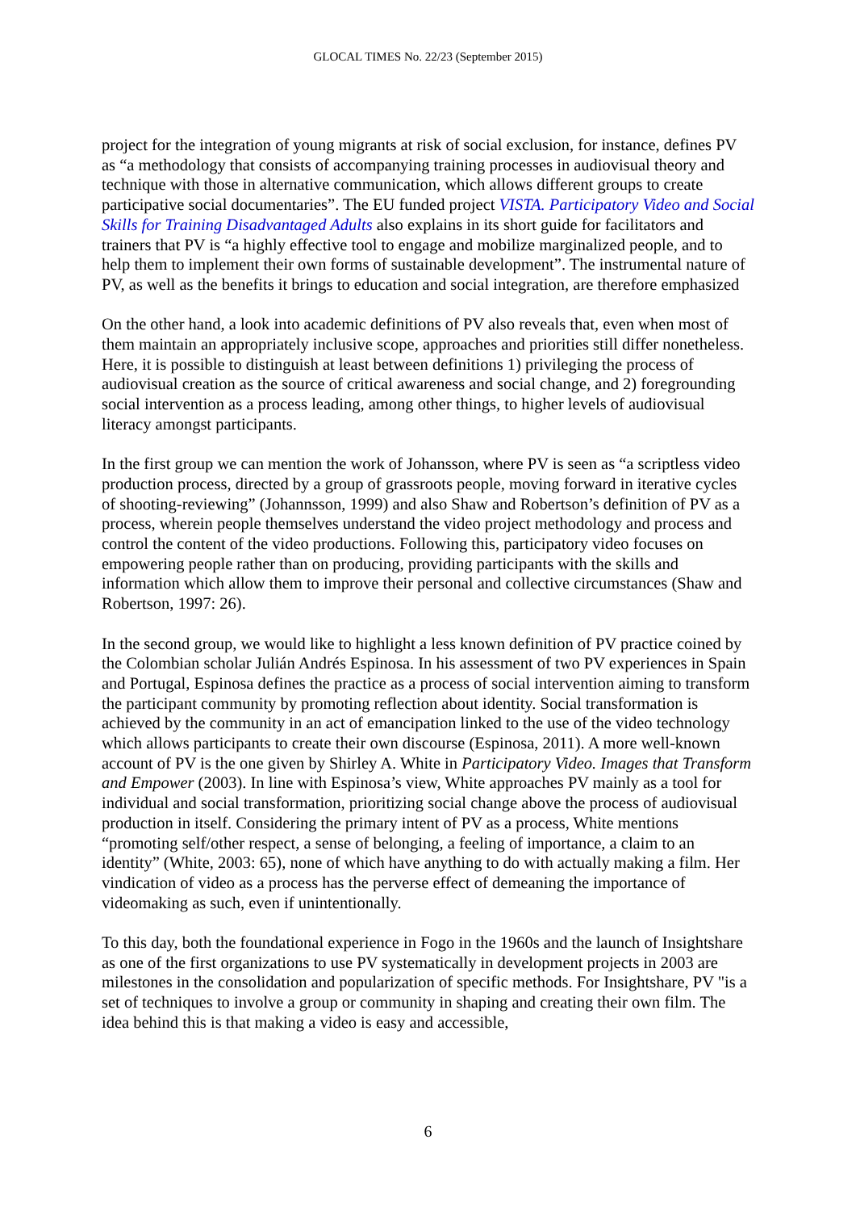GLOCAL TIMES No. 22/23 (September 2015)
project for the integration of young migrants at risk of social exclusion, for instance, defines PV as “a methodology that consists of accompanying training processes in audiovisual theory and technique with those in alternative communication, which allows different groups to create participative social documentaries”. The EU funded project VISTA. Participatory Video and Social Skills for Training Disadvantaged Adults also explains in its short guide for facilitators and trainers that PV is “a highly effective tool to engage and mobilize marginalized people, and to help them to implement their own forms of sustainable development”. The instrumental nature of PV, as well as the benefits it brings to education and social integration, are therefore emphasized
On the other hand, a look into academic definitions of PV also reveals that, even when most of them maintain an appropriately inclusive scope, approaches and priorities still differ nonetheless. Here, it is possible to distinguish at least between definitions 1) privileging the process of audiovisual creation as the source of critical awareness and social change, and 2) foregrounding social intervention as a process leading, among other things, to higher levels of audiovisual literacy amongst participants.
In the first group we can mention the work of Johansson, where PV is seen as “a scriptless video production process, directed by a group of grassroots people, moving forward in iterative cycles of shooting-reviewing” (Johannsson, 1999) and also Shaw and Robertson’s definition of PV as a process, wherein people themselves understand the video project methodology and process and control the content of the video productions. Following this, participatory video focuses on empowering people rather than on producing, providing participants with the skills and information which allow them to improve their personal and collective circumstances (Shaw and Robertson, 1997: 26).
In the second group, we would like to highlight a less known definition of PV practice coined by the Colombian scholar Julián Andrés Espinosa. In his assessment of two PV experiences in Spain and Portugal, Espinosa defines the practice as a process of social intervention aiming to transform the participant community by promoting reflection about identity. Social transformation is achieved by the community in an act of emancipation linked to the use of the video technology which allows participants to create their own discourse (Espinosa, 2011). A more well-known account of PV is the one given by Shirley A. White in Participatory Video. Images that Transform and Empower (2003). In line with Espinosa’s view, White approaches PV mainly as a tool for individual and social transformation, prioritizing social change above the process of audiovisual production in itself. Considering the primary intent of PV as a process, White mentions “promoting self/other respect, a sense of belonging, a feeling of importance, a claim to an identity” (White, 2003: 65), none of which have anything to do with actually making a film. Her vindication of video as a process has the perverse effect of demeaning the importance of videomaking as such, even if unintentionally.
To this day, both the foundational experience in Fogo in the 1960s and the launch of Insightshare as one of the first organizations to use PV systematically in development projects in 2003 are milestones in the consolidation and popularization of specific methods. For Insightshare, PV "is a set of techniques to involve a group or community in shaping and creating their own film. The idea behind this is that making a video is easy and accessible,
6